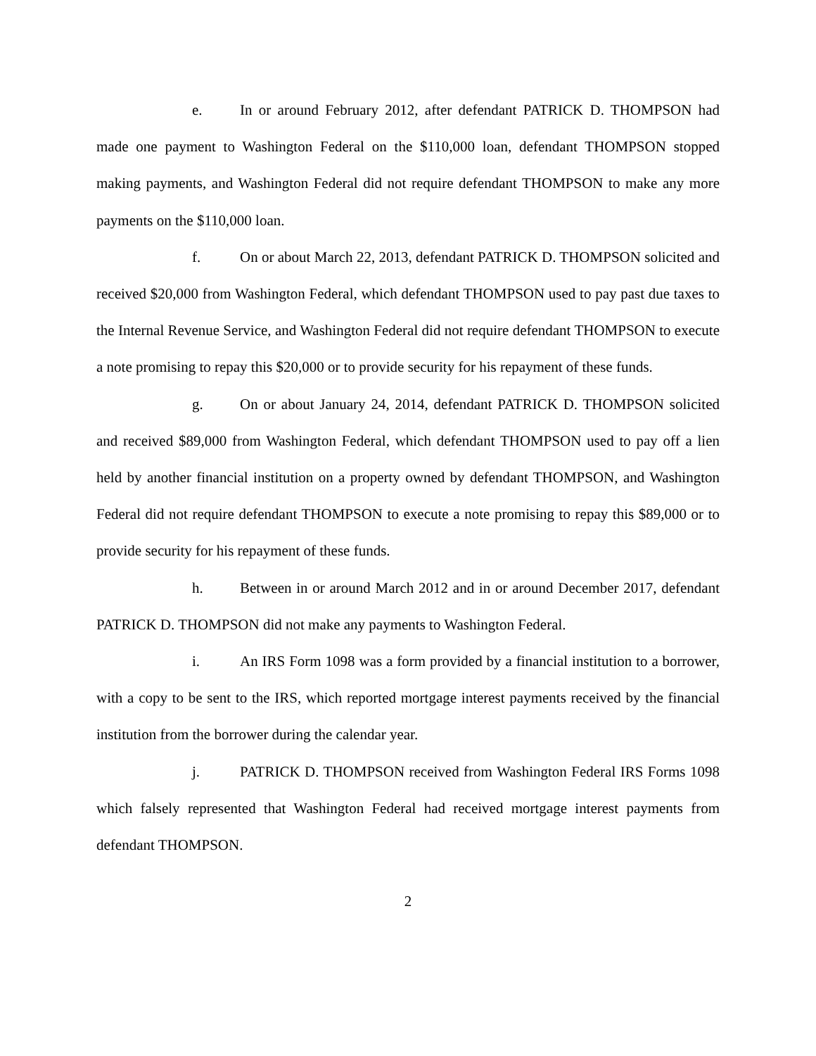e. In or around February 2012, after defendant PATRICK D. THOMPSON had made one payment to Washington Federal on the $110,000 loan, defendant THOMPSON stopped making payments, and Washington Federal did not require defendant THOMPSON to make any more payments on the $110,000 loan.
f. On or about March 22, 2013, defendant PATRICK D. THOMPSON solicited and received $20,000 from Washington Federal, which defendant THOMPSON used to pay past due taxes to the Internal Revenue Service, and Washington Federal did not require defendant THOMPSON to execute a note promising to repay this $20,000 or to provide security for his repayment of these funds.
g. On or about January 24, 2014, defendant PATRICK D. THOMPSON solicited and received $89,000 from Washington Federal, which defendant THOMPSON used to pay off a lien held by another financial institution on a property owned by defendant THOMPSON, and Washington Federal did not require defendant THOMPSON to execute a note promising to repay this $89,000 or to provide security for his repayment of these funds.
h. Between in or around March 2012 and in or around December 2017, defendant PATRICK D. THOMPSON did not make any payments to Washington Federal.
i. An IRS Form 1098 was a form provided by a financial institution to a borrower, with a copy to be sent to the IRS, which reported mortgage interest payments received by the financial institution from the borrower during the calendar year.
j. PATRICK D. THOMPSON received from Washington Federal IRS Forms 1098 which falsely represented that Washington Federal had received mortgage interest payments from defendant THOMPSON.
2